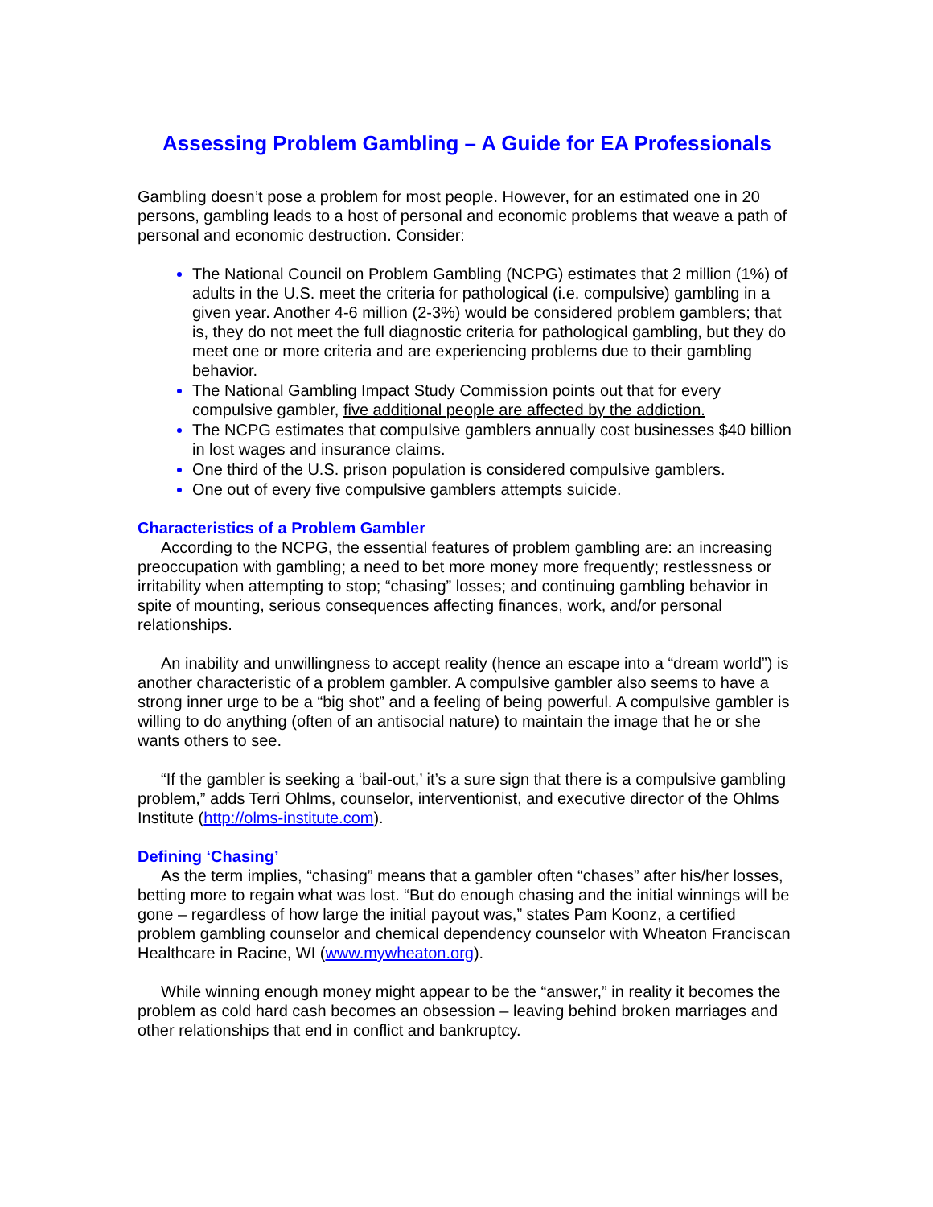Assessing Problem Gambling – A Guide for EA Professionals
Gambling doesn’t pose a problem for most people. However, for an estimated one in 20 persons, gambling leads to a host of personal and economic problems that weave a path of personal and economic destruction. Consider:
The National Council on Problem Gambling (NCPG) estimates that 2 million (1%) of adults in the U.S. meet the criteria for pathological (i.e. compulsive) gambling in a given year. Another 4-6 million (2-3%) would be considered problem gamblers; that is, they do not meet the full diagnostic criteria for pathological gambling, but they do meet one or more criteria and are experiencing problems due to their gambling behavior.
The National Gambling Impact Study Commission points out that for every compulsive gambler, five additional people are affected by the addiction.
The NCPG estimates that compulsive gamblers annually cost businesses $40 billion in lost wages and insurance claims.
One third of the U.S. prison population is considered compulsive gamblers.
One out of every five compulsive gamblers attempts suicide.
Characteristics of a Problem Gambler
According to the NCPG, the essential features of problem gambling are: an increasing preoccupation with gambling; a need to bet more money more frequently; restlessness or irritability when attempting to stop; “chasing” losses; and continuing gambling behavior in spite of mounting, serious consequences affecting finances, work, and/or personal relationships.
An inability and unwillingness to accept reality (hence an escape into a “dream world”) is another characteristic of a problem gambler. A compulsive gambler also seems to have a strong inner urge to be a “big shot” and a feeling of being powerful. A compulsive gambler is willing to do anything (often of an antisocial nature) to maintain the image that he or she wants others to see.
“If the gambler is seeking a ‘bail-out,’ it’s a sure sign that there is a compulsive gambling problem,” adds Terri Ohlms, counselor, interventionist, and executive director of the Ohlms Institute (http://olms-institute.com).
Defining ‘Chasing’
As the term implies, “chasing” means that a gambler often “chases” after his/her losses, betting more to regain what was lost. “But do enough chasing and the initial winnings will be gone – regardless of how large the initial payout was,” states Pam Koonz, a certified problem gambling counselor and chemical dependency counselor with Wheaton Franciscan Healthcare in Racine, WI (www.mywheaton.org).
While winning enough money might appear to be the “answer,” in reality it becomes the problem as cold hard cash becomes an obsession – leaving behind broken marriages and other relationships that end in conflict and bankruptcy.